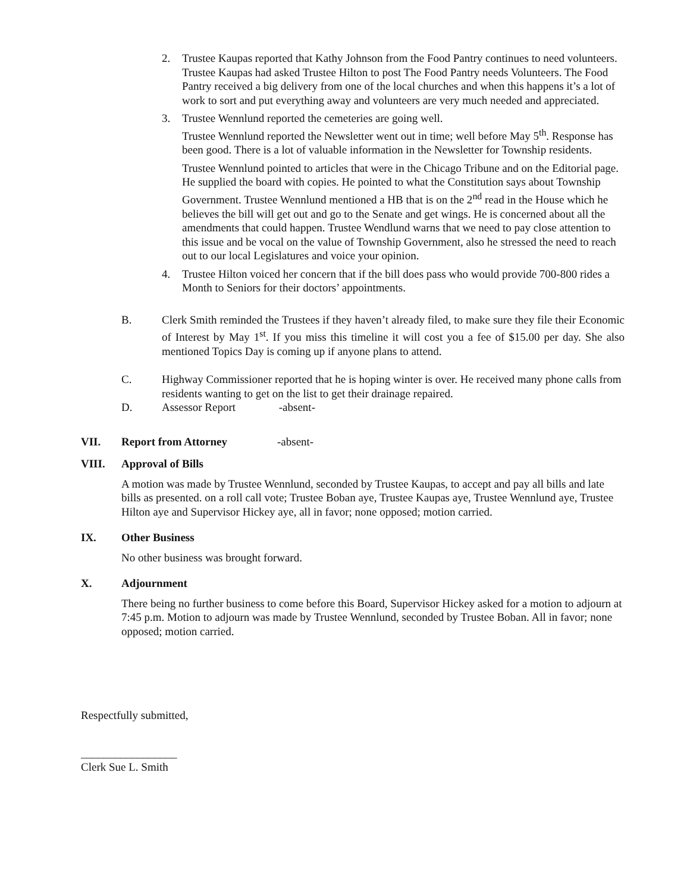2. Trustee Kaupas reported that Kathy Johnson from the Food Pantry continues to need volunteers. Trustee Kaupas had asked Trustee Hilton to post The Food Pantry needs Volunteers. The Food Pantry received a big delivery from one of the local churches and when this happens it’s a lot of work to sort and put everything away and volunteers are very much needed and appreciated.
3. Trustee Wennlund reported the cemeteries are going well.
Trustee Wennlund reported the Newsletter went out in time; well before May 5<sup>th</sup>. Response has been good. There is a lot of valuable information in the Newsletter for Township residents.
Trustee Wennlund pointed to articles that were in the Chicago Tribune and on the Editorial page. He supplied the board with copies. He pointed to what the Constitution says about Township Government. Trustee Wennlund mentioned a HB that is on the 2<sup>nd</sup> read in the House which he believes the bill will get out and go to the Senate and get wings. He is concerned about all the amendments that could happen. Trustee Wendlund warns that we need to pay close attention to this issue and be vocal on the value of Township Government, also he stressed the need to reach out to our local Legislatures and voice your opinion.
4. Trustee Hilton voiced her concern that if the bill does pass who would provide 700-800 rides a Month to Seniors for their doctors’ appointments.
B. Clerk Smith reminded the Trustees if they haven’t already filed, to make sure they file their Economic of Interest by May 1<sup>st</sup>. If you miss this timeline it will cost you a fee of $15.00 per day. She also mentioned Topics Day is coming up if anyone plans to attend.
C. Highway Commissioner reported that he is hoping winter is over. He received many phone calls from residents wanting to get on the list to get their drainage repaired.
D. Assessor Report -absent-
VII. Report from Attorney -absent-
VIII. Approval of Bills
A motion was made by Trustee Wennlund, seconded by Trustee Kaupas, to accept and pay all bills and late bills as presented. on a roll call vote; Trustee Boban aye, Trustee Kaupas aye, Trustee Wennlund aye, Trustee Hilton aye and Supervisor Hickey aye, all in favor; none opposed; motion carried.
IX. Other Business
No other business was brought forward.
X. Adjournment
There being no further business to come before this Board, Supervisor Hickey asked for a motion to adjourn at 7:45 p.m. Motion to adjourn was made by Trustee Wennlund, seconded by Trustee Boban. All in favor; none opposed; motion carried.
Respectfully submitted,
_________________
Clerk Sue L. Smith